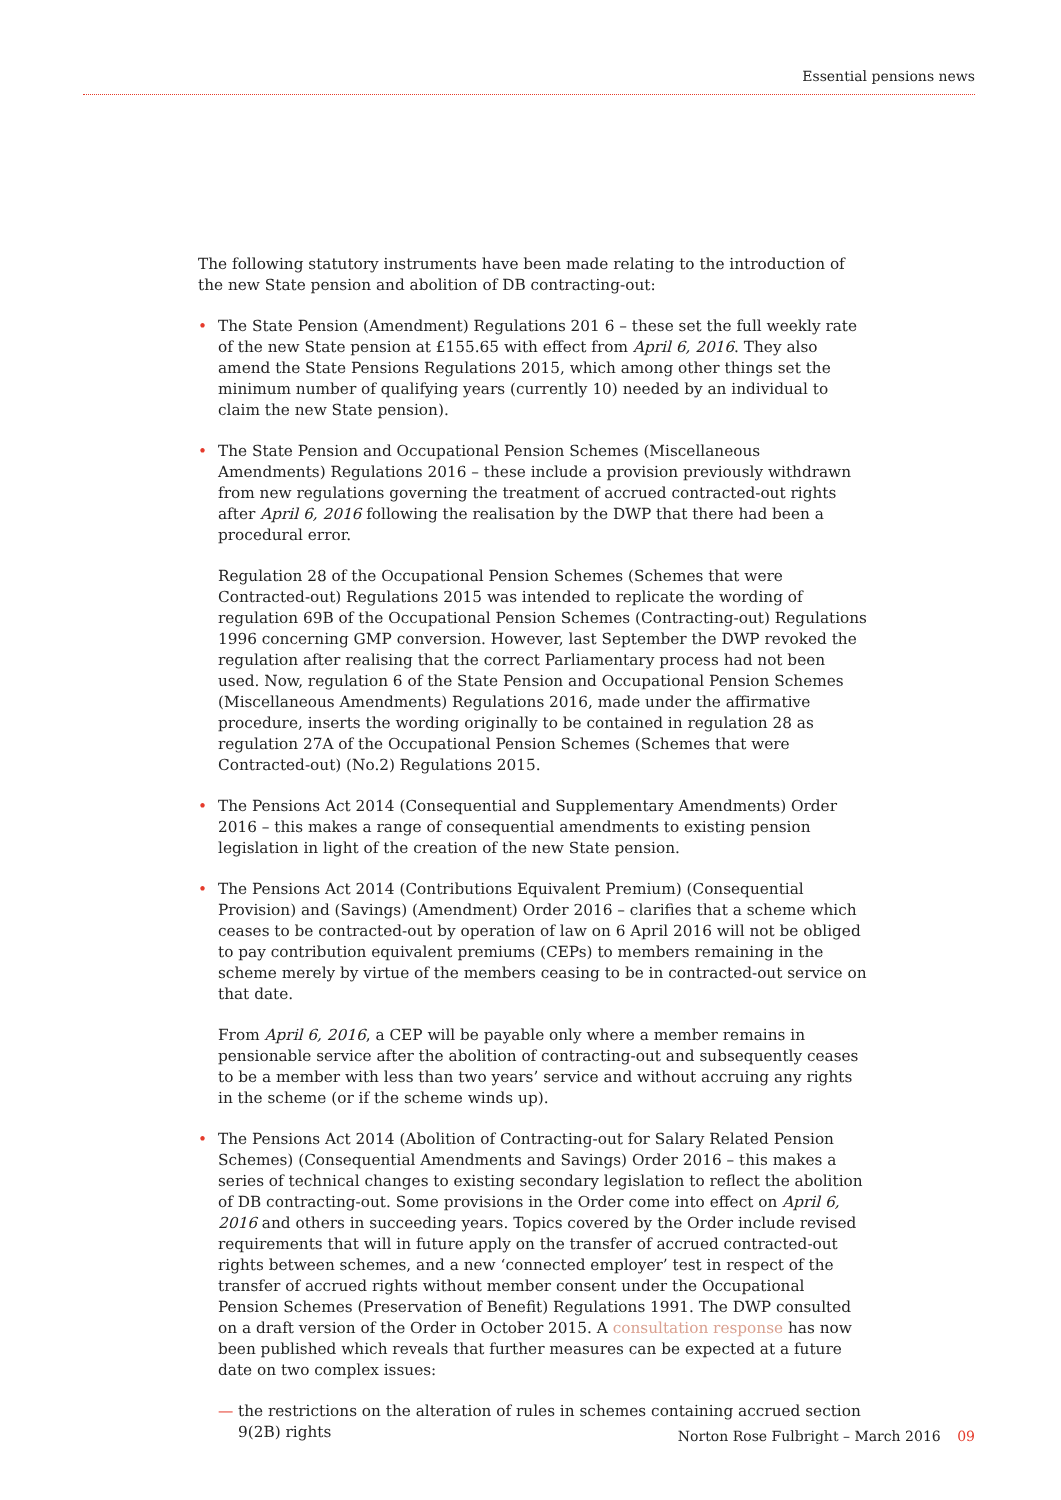Essential pensions news
The following statutory instruments have been made relating to the introduction of the new State pension and abolition of DB contracting-out:
• The State Pension (Amendment) Regulations 201 6 – these set the full weekly rate of the new State pension at £155.65 with effect from April 6, 2016. They also amend the State Pensions Regulations 2015, which among other things set the minimum number of qualifying years (currently 10) needed by an individual to claim the new State pension).
• The State Pension and Occupational Pension Schemes (Miscellaneous Amendments) Regulations 2016 – these include a provision previously withdrawn from new regulations governing the treatment of accrued contracted-out rights after April 6, 2016 following the realisation by the DWP that there had been a procedural error.
Regulation 28 of the Occupational Pension Schemes (Schemes that were Contracted-out) Regulations 2015 was intended to replicate the wording of regulation 69B of the Occupational Pension Schemes (Contracting-out) Regulations 1996 concerning GMP conversion. However, last September the DWP revoked the regulation after realising that the correct Parliamentary process had not been used. Now, regulation 6 of the State Pension and Occupational Pension Schemes (Miscellaneous Amendments) Regulations 2016, made under the affirmative procedure, inserts the wording originally to be contained in regulation 28 as regulation 27A of the Occupational Pension Schemes (Schemes that were Contracted-out) (No.2) Regulations 2015.
• The Pensions Act 2014 (Consequential and Supplementary Amendments) Order 2016 – this makes a range of consequential amendments to existing pension legislation in light of the creation of the new State pension.
• The Pensions Act 2014 (Contributions Equivalent Premium) (Consequential Provision) and (Savings) (Amendment) Order 2016 – clarifies that a scheme which ceases to be contracted-out by operation of law on 6 April 2016 will not be obliged to pay contribution equivalent premiums (CEPs) to members remaining in the scheme merely by virtue of the members ceasing to be in contracted-out service on that date.
From April 6, 2016, a CEP will be payable only where a member remains in pensionable service after the abolition of contracting-out and subsequently ceases to be a member with less than two years’ service and without accruing any rights in the scheme (or if the scheme winds up).
• The Pensions Act 2014 (Abolition of Contracting-out for Salary Related Pension Schemes) (Consequential Amendments and Savings) Order 2016 – this makes a series of technical changes to existing secondary legislation to reflect the abolition of DB contracting-out. Some provisions in the Order come into effect on April 6, 2016 and others in succeeding years. Topics covered by the Order include revised requirements that will in future apply on the transfer of accrued contracted-out rights between schemes, and a new ‘connected employer’ test in respect of the transfer of accrued rights without member consent under the Occupational Pension Schemes (Preservation of Benefit) Regulations 1991. The DWP consulted on a draft version of the Order in October 2015. A consultation response has now been published which reveals that further measures can be expected at a future date on two complex issues:
— the restrictions on the alteration of rules in schemes containing accrued section 9(2B) rights
Norton Rose Fulbright – March 2016 09